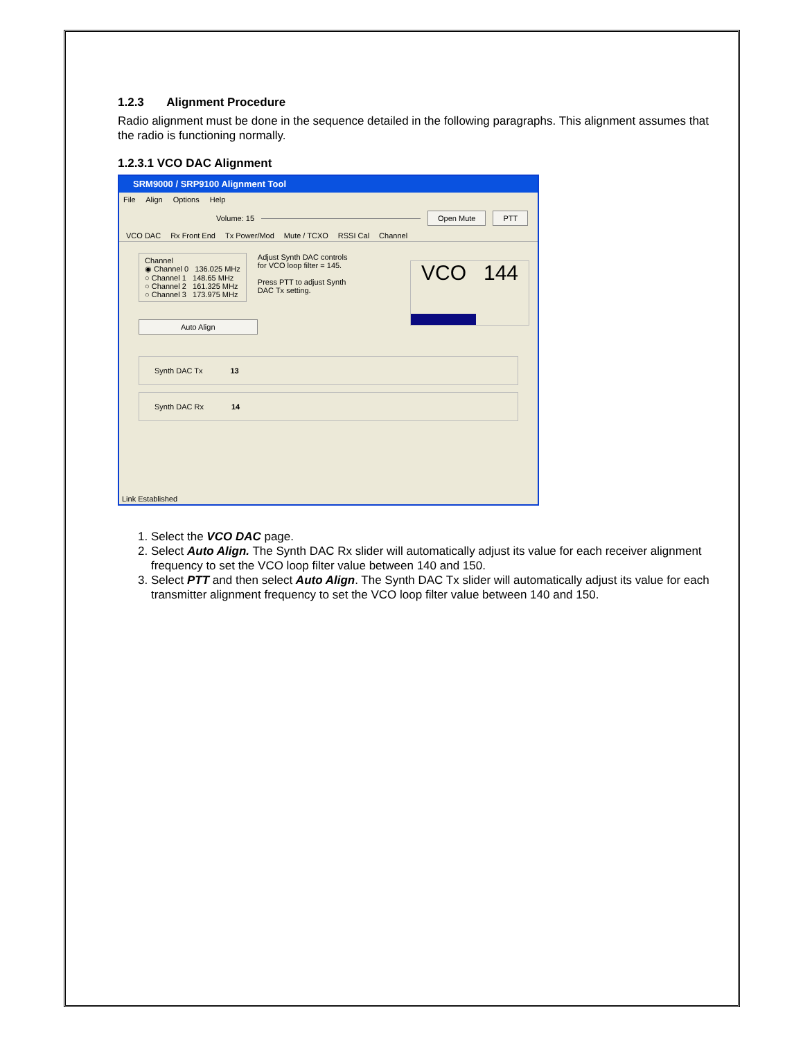1.2.3 Alignment Procedure
Radio alignment must be done in the sequence detailed in the following paragraphs. This alignment assumes that the radio is functioning normally.
1.2.3.1 VCO DAC Alignment
SRM9000 / SRP9100 Alignment Tool
File Align Options Help
Volume: 15 Open Mute PTT
VCO DAC Rx Front End Tx Power/Mod Mute / TCXO RSSI Cal Channel
Channel
◉ Channel 0 136.025 MHz
○ Channel 1 148.65 MHz
○ Channel 2 161.325 MHz
○ Channel 3 173.975 MHz
Adjust Synth DAC controls
for VCO loop filter = 145.
Press PTT to adjust Synth
DAC Tx setting.
VCO 144
Auto Align
Synth DAC Tx 13
Synth DAC Rx 14
Link Established
1. Select the VCO DAC page.
2. Select Auto Align. The Synth DAC Rx slider will automatically adjust its value for each receiver alignment frequency to set the VCO loop filter value between 140 and 150.
3. Select PTT and then select Auto Align. The Synth DAC Tx slider will automatically adjust its value for each transmitter alignment frequency to set the VCO loop filter value between 140 and 150.